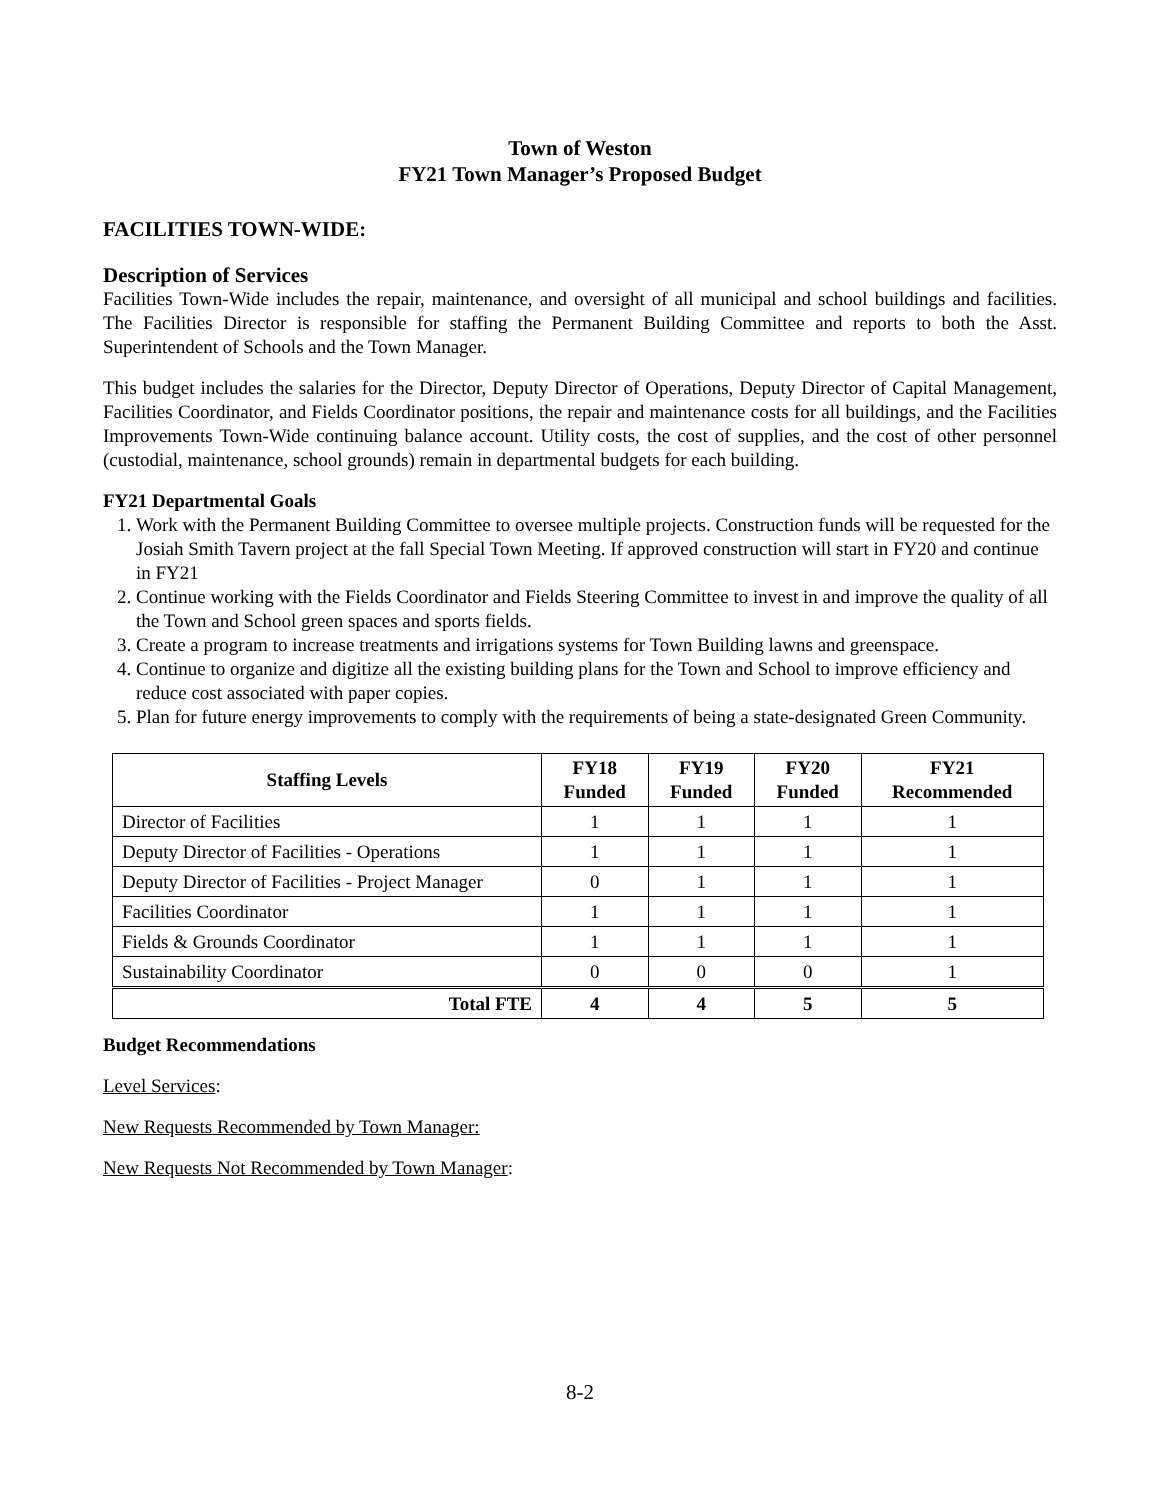Town of Weston
FY21 Town Manager’s Proposed Budget
FACILITIES TOWN-WIDE:
Description of Services
Facilities Town-Wide includes the repair, maintenance, and oversight of all municipal and school buildings and facilities. The Facilities Director is responsible for staffing the Permanent Building Committee and reports to both the Asst. Superintendent of Schools and the Town Manager.
This budget includes the salaries for the Director, Deputy Director of Operations, Deputy Director of Capital Management, Facilities Coordinator, and Fields Coordinator positions, the repair and maintenance costs for all buildings, and the Facilities Improvements Town-Wide continuing balance account. Utility costs, the cost of supplies, and the cost of other personnel (custodial, maintenance, school grounds) remain in departmental budgets for each building.
FY21 Departmental Goals
1. Work with the Permanent Building Committee to oversee multiple projects. Construction funds will be requested for the Josiah Smith Tavern project at the fall Special Town Meeting. If approved construction will start in FY20 and continue in FY21
2. Continue working with the Fields Coordinator and Fields Steering Committee to invest in and improve the quality of all the Town and School green spaces and sports fields.
3. Create a program to increase treatments and irrigations systems for Town Building lawns and greenspace.
4. Continue to organize and digitize all the existing building plans for the Town and School to improve efficiency and reduce cost associated with paper copies.
5. Plan for future energy improvements to comply with the requirements of being a state-designated Green Community.
| Staffing Levels | FY18 Funded | FY19 Funded | FY20 Funded | FY21 Recommended |
| --- | --- | --- | --- | --- |
| Director of Facilities | 1 | 1 | 1 | 1 |
| Deputy Director of Facilities - Operations | 1 | 1 | 1 | 1 |
| Deputy Director of Facilities - Project Manager | 0 | 1 | 1 | 1 |
| Facilities Coordinator | 1 | 1 | 1 | 1 |
| Fields & Grounds Coordinator | 1 | 1 | 1 | 1 |
| Sustainability Coordinator | 0 | 0 | 0 | 1 |
| Total FTE | 4 | 4 | 5 | 5 |
Budget Recommendations
Level Services:
New Requests Recommended by Town Manager:
New Requests Not Recommended by Town Manager:
8-2